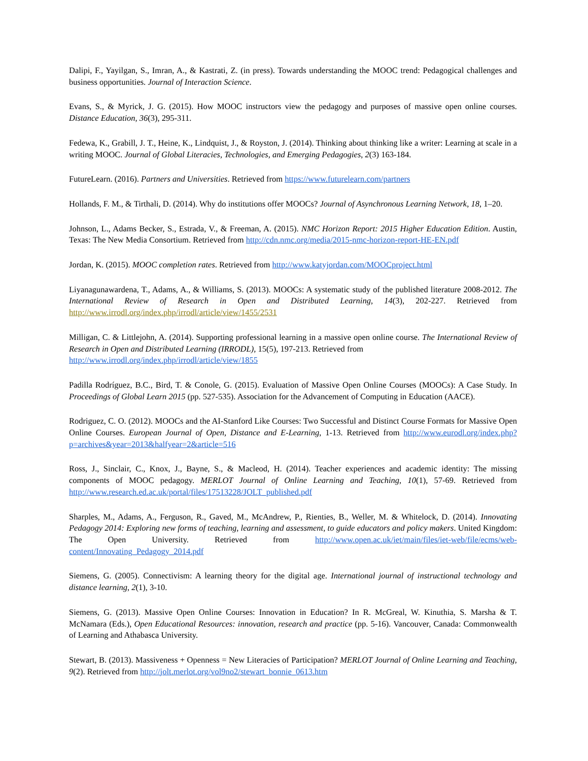Dalipi, F., Yayilgan, S., Imran, A., & Kastrati, Z. (in press). Towards understanding the MOOC trend: Pedagogical challenges and business opportunities. Journal of Interaction Science.
Evans, S., & Myrick, J. G. (2015). How MOOC instructors view the pedagogy and purposes of massive open online courses. Distance Education, 36(3), 295-311.
Fedewa, K., Grabill, J. T., Heine, K., Lindquist, J., & Royston, J. (2014). Thinking about thinking like a writer: Learning at scale in a writing MOOC. Journal of Global Literacies, Technologies, and Emerging Pedagogies, 2(3) 163-184.
FutureLearn. (2016). Partners and Universities. Retrieved from https://www.futurelearn.com/partners
Hollands, F. M., & Tirthali, D. (2014). Why do institutions offer MOOCs? Journal of Asynchronous Learning Network, 18, 1–20.
Johnson, L., Adams Becker, S., Estrada, V., & Freeman, A. (2015). NMC Horizon Report: 2015 Higher Education Edition. Austin, Texas: The New Media Consortium. Retrieved from http://cdn.nmc.org/media/2015-nmc-horizon-report-HE-EN.pdf
Jordan, K. (2015). MOOC completion rates. Retrieved from http://www.katyjordan.com/MOOCproject.html
Liyanagunawardena, T., Adams, A., & Williams, S. (2013). MOOCs: A systematic study of the published literature 2008-2012. The International Review of Research in Open and Distributed Learning, 14(3), 202-227. Retrieved from http://www.irrodl.org/index.php/irrodl/article/view/1455/2531
Milligan, C. & Littlejohn, A. (2014). Supporting professional learning in a massive open online course. The International Review of Research in Open and Distributed Learning (IRRODL), 15(5), 197-213. Retrieved from
http://www.irrodl.org/index.php/irrodl/article/view/1855
Padilla Rodríguez, B.C., Bird, T. & Conole, G. (2015). Evaluation of Massive Open Online Courses (MOOCs): A Case Study. In Proceedings of Global Learn 2015 (pp. 527-535). Association for the Advancement of Computing in Education (AACE).
Rodriguez, C. O. (2012). MOOCs and the AI-Stanford Like Courses: Two Successful and Distinct Course Formats for Massive Open Online Courses. European Journal of Open, Distance and E-Learning, 1-13. Retrieved from http://www.eurodl.org/index.php?p=archives&year=2013&halfyear=2&article=516
Ross, J., Sinclair, C., Knox, J., Bayne, S., & Macleod, H. (2014). Teacher experiences and academic identity: The missing components of MOOC pedagogy. MERLOT Journal of Online Learning and Teaching, 10(1), 57-69. Retrieved from http://www.research.ed.ac.uk/portal/files/17513228/JOLT_published.pdf
Sharples, M., Adams, A., Ferguson, R., Gaved, M., McAndrew, P., Rienties, B., Weller, M. & Whitelock, D. (2014). Innovating Pedagogy 2014: Exploring new forms of teaching, learning and assessment, to guide educators and policy makers. United Kingdom: The Open University. Retrieved from http://www.open.ac.uk/iet/main/files/iet-web/file/ecms/web-content/Innovating_Pedagogy_2014.pdf
Siemens, G. (2005). Connectivism: A learning theory for the digital age. International journal of instructional technology and distance learning, 2(1), 3-10.
Siemens, G. (2013). Massive Open Online Courses: Innovation in Education? In R. McGreal, W. Kinuthia, S. Marsha & T. McNamara (Eds.), Open Educational Resources: innovation, research and practice (pp. 5-16). Vancouver, Canada: Commonwealth of Learning and Athabasca University.
Stewart, B. (2013). Massiveness + Openness = New Literacies of Participation? MERLOT Journal of Online Learning and Teaching, 9(2). Retrieved from http://jolt.merlot.org/vol9no2/stewart_bonnie_0613.htm